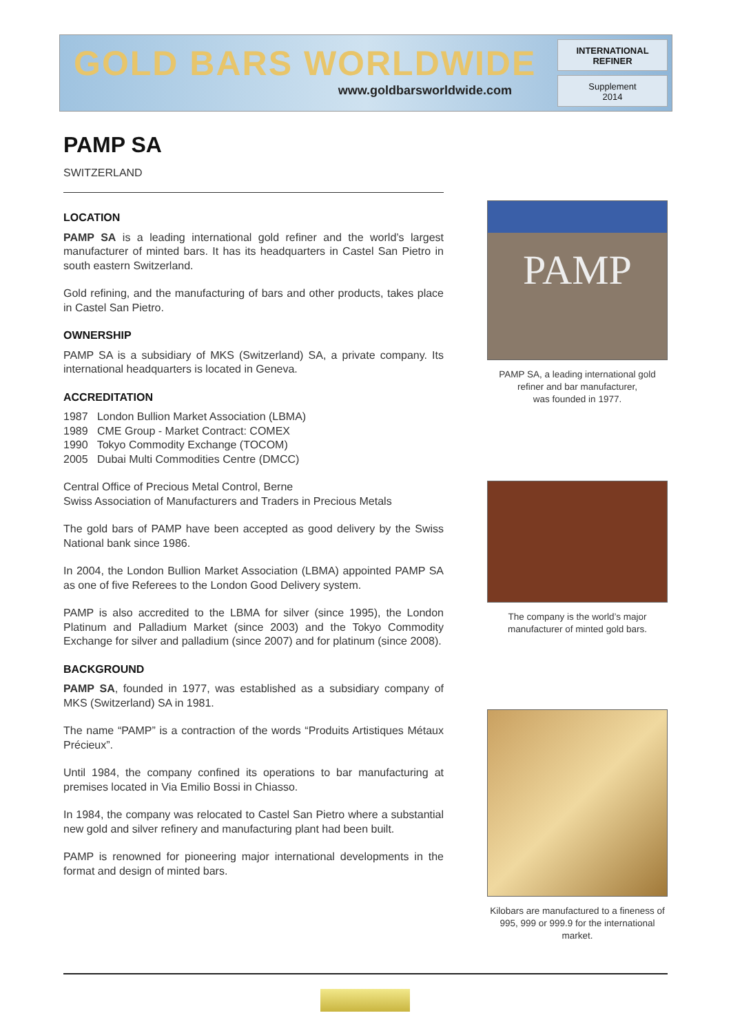GOLD BARS WORLDWIDE
www.goldbarsworldwide.com
INTERNATIONAL REFINER
Supplement
2014
PAMP SA
SWITZERLAND
LOCATION
PAMP SA is a leading international gold refiner and the world’s largest manufacturer of minted bars. It has its headquarters in Castel San Pietro in south eastern Switzerland.
Gold refining, and the manufacturing of bars and other products, takes place in Castel San Pietro.
OWNERSHIP
PAMP SA is a subsidiary of MKS (Switzerland) SA, a private company. Its international headquarters is located in Geneva.
ACCREDITATION
1987 London Bullion Market Association (LBMA)
1989 CME Group - Market Contract: COMEX
1990 Tokyo Commodity Exchange (TOCOM)
2005 Dubai Multi Commodities Centre (DMCC)
Central Office of Precious Metal Control, Berne
Swiss Association of Manufacturers and Traders in Precious Metals
The gold bars of PAMP have been accepted as good delivery by the Swiss National bank since 1986.
In 2004, the London Bullion Market Association (LBMA) appointed PAMP SA as one of five Referees to the London Good Delivery system.
PAMP is also accredited to the LBMA for silver (since 1995), the London Platinum and Palladium Market (since 2003) and the Tokyo Commodity Exchange for silver and palladium (since 2007) and for platinum (since 2008).
BACKGROUND
PAMP SA, founded in 1977, was established as a subsidiary company of MKS (Switzerland) SA in 1981.
The name “PAMP” is a contraction of the words “Produits Artistiques Métaux Précieux”.
Until 1984, the company confined its operations to bar manufacturing at premises located in Via Emilio Bossi in Chiasso.
In 1984, the company was relocated to Castel San Pietro where a substantial new gold and silver refinery and manufacturing plant had been built.
PAMP is renowned for pioneering major international developments in the format and design of minted bars.
PAMP
PAMP SA, a leading international gold refiner and bar manufacturer,
was founded in 1977.
The company is the world’s major manufacturer of minted gold bars.
Kilobars are manufactured to a fineness of 995, 999 or 999.9 for the international market.